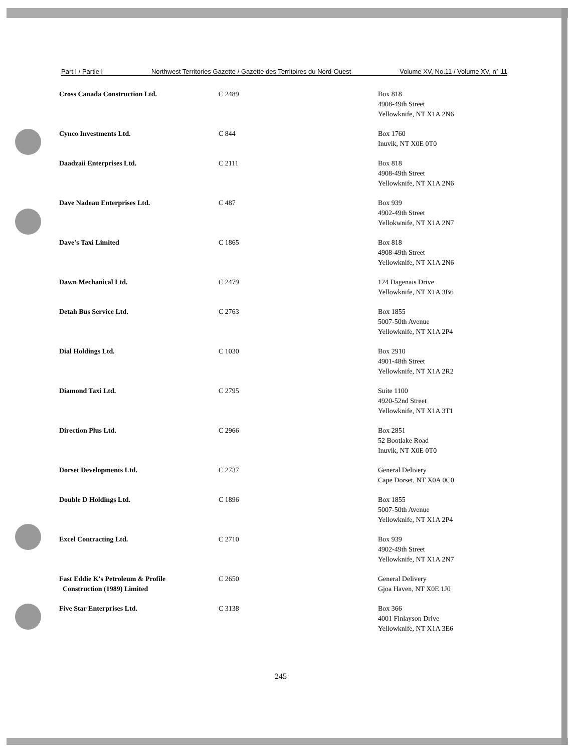Part I / Partie I Northwest Territories Gazette / Gazette des Territoires du Nord-Ouest Volume XV, No.11 / Volume XV, n° 11
| Cross Canada Construction Ltd. | C 2489 | Box 818 4908-49th Street Yellowknife, NT X1A 2N6 |
| Cynco Investments Ltd. | C 844 | Box 1760 Inuvik, NT X0E 0T0 |
| Daadzaii Enterprises Ltd. | C 2111 | Box 818 4908-49th Street Yellowknife, NT X1A 2N6 |
| Dave Nadeau Enterprises Ltd. | C 487 | Box 939 4902-49th Street Yellokwnife, NT X1A 2N7 |
| Dave's Taxi Limited | C 1865 | Box 818 4908-49th Street Yellowknife, NT X1A 2N6 |
| Dawn Mechanical Ltd. | C 2479 | 124 Dagenais Drive Yellowknife, NT X1A 3B6 |
| Detah Bus Service Ltd. | C 2763 | Box 1855 5007-50th Avenue Yellowknife, NT X1A 2P4 |
| Dial Holdings Ltd. | C 1030 | Box 2910 4901-48th Street Yellowknife, NT X1A 2R2 |
| Diamond Taxi Ltd. | C 2795 | Suite 1100 4920-52nd Street Yellowknife, NT X1A 3T1 |
| Direction Plus Ltd. | C 2966 | Box 2851 52 Bootlake Road Inuvik, NT X0E 0T0 |
| Dorset Developments Ltd. | C 2737 | General Delivery Cape Dorset, NT X0A 0C0 |
| Double D Holdings Ltd. | C 1896 | Box 1855 5007-50th Avenue Yellowknife, NT X1A 2P4 |
| Excel Contracting Ltd. | C 2710 | Box 939 4902-49th Street Yellowknife, NT X1A 2N7 |
| Fast Eddie K's Petroleum & Profile Construction (1989) Limited | C 2650 | General Delivery Gjoa Haven, NT X0E 1J0 |
| Five Star Enterprises Ltd. | C 3138 | Box 366 4001 Finlayson Drive Yellowknife, NT X1A 3E6 |
245